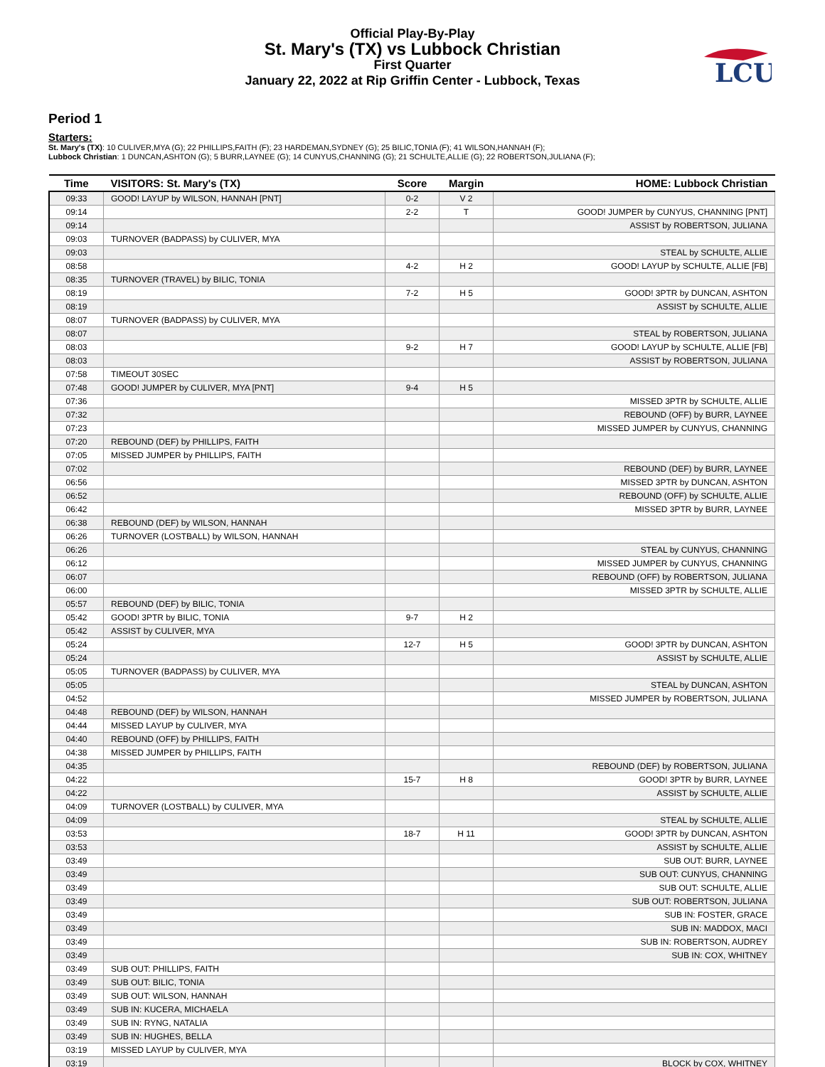Official Play-By-Play
St. Mary's (TX) vs Lubbock Christian
First Quarter
January 22, 2022 at Rip Griffin Center - Lubbock, Texas
LCU
Period 1
Starters:
St. Mary's (TX): 10 CULIVER,MYA (G); 22 PHILLIPS,FAITH (F); 23 HARDEMAN,SYDNEY (G); 25 BILIC,TONIA (F); 41 WILSON,HANNAH (F);
Lubbock Christian: 1 DUNCAN,ASHTON (G); 5 BURR,LAYNEE (G); 14 CUNYUS,CHANNING (G); 21 SCHULTE,ALLIE (G); 22 ROBERTSON,JULIANA (F);
| Time | VISITORS: St. Mary's (TX) | Score | Margin | HOME: Lubbock Christian |
| --- | --- | --- | --- | --- |
| 09:33 | GOOD! LAYUP by WILSON, HANNAH [PNT] | 0-2 | V 2 | |
| 09:14 | | 2-2 | T | GOOD! JUMPER by CUNYUS, CHANNING [PNT] |
| 09:14 | | | | ASSIST by ROBERTSON, JULIANA |
| 09:03 | TURNOVER (BADPASS) by CULIVER, MYA | | | |
| 09:03 | | | | STEAL by SCHULTE, ALLIE |
| 08:58 | | 4-2 | H 2 | GOOD! LAYUP by SCHULTE, ALLIE [FB] |
| 08:35 | TURNOVER (TRAVEL) by BILIC, TONIA | | | |
| 08:19 | | 7-2 | H 5 | GOOD! 3PTR by DUNCAN, ASHTON |
| 08:19 | | | | ASSIST by SCHULTE, ALLIE |
| 08:07 | TURNOVER (BADPASS) by CULIVER, MYA | | | |
| 08:07 | | | | STEAL by ROBERTSON, JULIANA |
| 08:03 | | 9-2 | H 7 | GOOD! LAYUP by SCHULTE, ALLIE [FB] |
| 08:03 | | | | ASSIST by ROBERTSON, JULIANA |
| 07:58 | TIMEOUT 30SEC | | | |
| 07:48 | GOOD! JUMPER by CULIVER, MYA [PNT] | 9-4 | H 5 | |
| 07:36 | | | | MISSED 3PTR by SCHULTE, ALLIE |
| 07:32 | | | | REBOUND (OFF) by BURR, LAYNEE |
| 07:23 | | | | MISSED JUMPER by CUNYUS, CHANNING |
| 07:20 | REBOUND (DEF) by PHILLIPS, FAITH | | | |
| 07:05 | MISSED JUMPER by PHILLIPS, FAITH | | | |
| 07:02 | | | | REBOUND (DEF) by BURR, LAYNEE |
| 06:56 | | | | MISSED 3PTR by DUNCAN, ASHTON |
| 06:52 | | | | REBOUND (OFF) by SCHULTE, ALLIE |
| 06:42 | | | | MISSED 3PTR by BURR, LAYNEE |
| 06:38 | REBOUND (DEF) by WILSON, HANNAH | | | |
| 06:26 | TURNOVER (LOSTBALL) by WILSON, HANNAH | | | |
| 06:26 | | | | STEAL by CUNYUS, CHANNING |
| 06:12 | | | | MISSED JUMPER by CUNYUS, CHANNING |
| 06:07 | | | | REBOUND (OFF) by ROBERTSON, JULIANA |
| 06:00 | | | | MISSED 3PTR by SCHULTE, ALLIE |
| 05:57 | REBOUND (DEF) by BILIC, TONIA | | | |
| 05:42 | GOOD! 3PTR by BILIC, TONIA | 9-7 | H 2 | |
| 05:42 | ASSIST by CULIVER, MYA | | | |
| 05:24 | | 12-7 | H 5 | GOOD! 3PTR by DUNCAN, ASHTON |
| 05:24 | | | | ASSIST by SCHULTE, ALLIE |
| 05:05 | TURNOVER (BADPASS) by CULIVER, MYA | | | |
| 05:05 | | | | STEAL by DUNCAN, ASHTON |
| 04:52 | | | | MISSED JUMPER by ROBERTSON, JULIANA |
| 04:48 | REBOUND (DEF) by WILSON, HANNAH | | | |
| 04:44 | MISSED LAYUP by CULIVER, MYA | | | |
| 04:40 | REBOUND (OFF) by PHILLIPS, FAITH | | | |
| 04:38 | MISSED JUMPER by PHILLIPS, FAITH | | | |
| 04:35 | | | | REBOUND (DEF) by ROBERTSON, JULIANA |
| 04:22 | | 15-7 | H 8 | GOOD! 3PTR by BURR, LAYNEE |
| 04:22 | | | | ASSIST by SCHULTE, ALLIE |
| 04:09 | TURNOVER (LOSTBALL) by CULIVER, MYA | | | |
| 04:09 | | | | STEAL by SCHULTE, ALLIE |
| 03:53 | | 18-7 | H 11 | GOOD! 3PTR by DUNCAN, ASHTON |
| 03:53 | | | | ASSIST by SCHULTE, ALLIE |
| 03:49 | | | | SUB OUT: BURR, LAYNEE |
| 03:49 | | | | SUB OUT: CUNYUS, CHANNING |
| 03:49 | | | | SUB OUT: SCHULTE, ALLIE |
| 03:49 | | | | SUB OUT: ROBERTSON, JULIANA |
| 03:49 | | | | SUB IN: FOSTER, GRACE |
| 03:49 | | | | SUB IN: MADDOX, MACI |
| 03:49 | | | | SUB IN: ROBERTSON, AUDREY |
| 03:49 | | | | SUB IN: COX, WHITNEY |
| 03:49 | SUB OUT: PHILLIPS, FAITH | | | |
| 03:49 | SUB OUT: BILIC, TONIA | | | |
| 03:49 | SUB OUT: WILSON, HANNAH | | | |
| 03:49 | SUB IN: KUCERA, MICHAELA | | | |
| 03:49 | SUB IN: RYNG, NATALIA | | | |
| 03:49 | SUB IN: HUGHES, BELLA | | | |
| 03:19 | MISSED LAYUP by CULIVER, MYA | | | |
| 03:19 | | | | BLOCK by COX, WHITNEY |